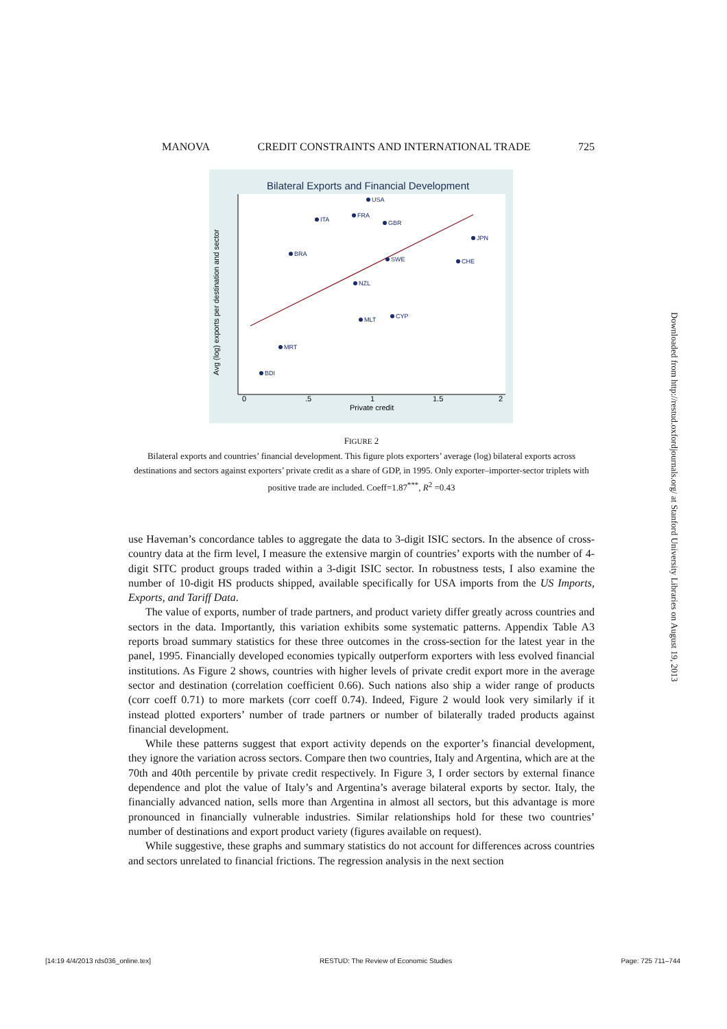MANOVA CREDIT CONSTRAINTS AND INTERNATIONAL TRADE 725
Bilateral Exports and Financial Development
USA
ITA
FRA
GBR
JPN
CHE
BRA
CYP
MLT
BDI
MRT
NZL
SWE
Avg (log) exports per destination and sector
0
.5
1
1.5
2
Private credit
FIGURE 2
Bilateral exports and countries’ financial development. This figure plots exporters’ average (log) bilateral exports across destinations and sectors against exporters’ private credit as a share of GDP, in 1995. Only exporter–importer-sector triplets with positive trade are included. Coeff=1.87<sup>***</sup>, R<sup>2</sup> =0.43
use Haveman’s concordance tables to aggregate the data to 3-digit ISIC sectors. In the absence of cross-country data at the firm level, I measure the extensive margin of countries’ exports with the number of 4-digit SITC product groups traded within a 3-digit ISIC sector. In robustness tests, I also examine the number of 10-digit HS products shipped, available specifically for USA imports from the US Imports, Exports, and Tariff Data.
The value of exports, number of trade partners, and product variety differ greatly across countries and sectors in the data. Importantly, this variation exhibits some systematic patterns. Appendix Table A3 reports broad summary statistics for these three outcomes in the cross-section for the latest year in the panel, 1995. Financially developed economies typically outperform exporters with less evolved financial institutions. As Figure 2 shows, countries with higher levels of private credit export more in the average sector and destination (correlation coefficient 0.66). Such nations also ship a wider range of products (corr coeff 0.71) to more markets (corr coeff 0.74). Indeed, Figure 2 would look very similarly if it instead plotted exporters’ number of trade partners or number of bilaterally traded products against financial development.
While these patterns suggest that export activity depends on the exporter’s financial development, they ignore the variation across sectors. Compare then two countries, Italy and Argentina, which are at the 70th and 40th percentile by private credit respectively. In Figure 3, I order sectors by external finance dependence and plot the value of Italy’s and Argentina’s average bilateral exports by sector. Italy, the financially advanced nation, sells more than Argentina in almost all sectors, but this advantage is more pronounced in financially vulnerable industries. Similar relationships hold for these two countries’ number of destinations and export product variety (figures available on request).
While suggestive, these graphs and summary statistics do not account for differences across countries and sectors unrelated to financial frictions. The regression analysis in the next section
Downloaded from http://restud.oxfordjournals.org/ at Stanford University Libraries on August 19, 2013
[14:19 4/4/2013 rds036_online.tex] RESTUD: The Review of Economic Studies Page: 725 711–744